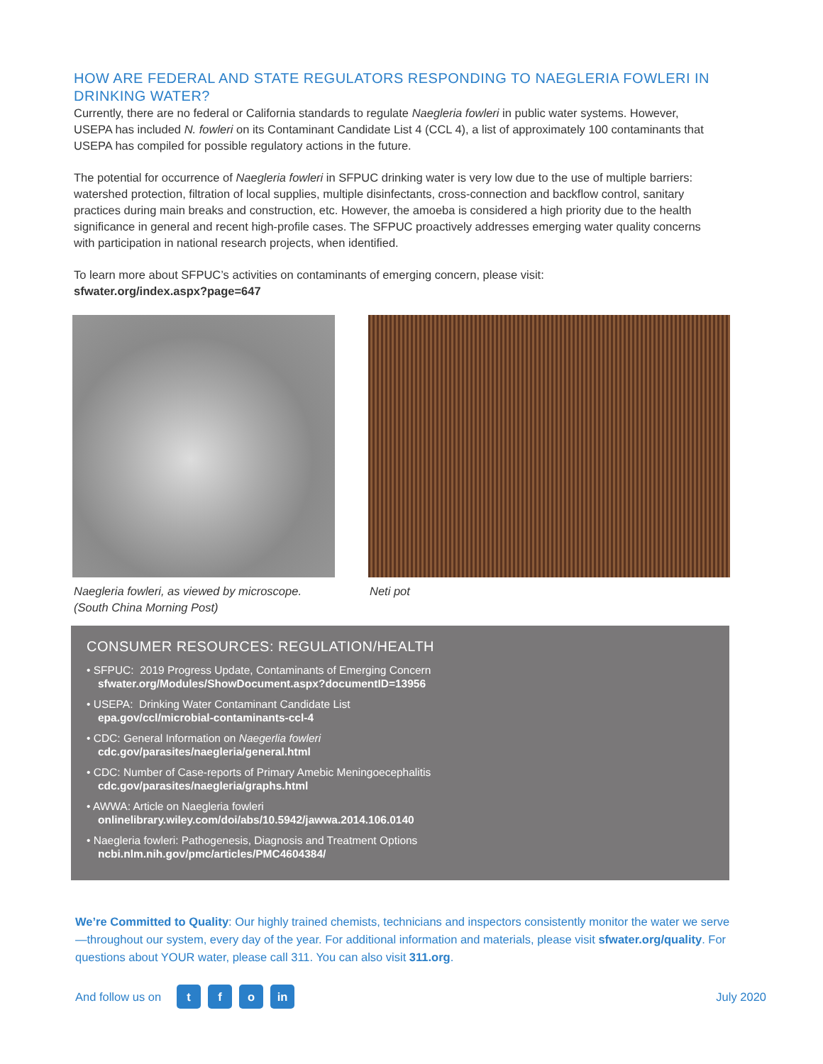HOW ARE FEDERAL AND STATE REGULATORS RESPONDING TO NAEGLERIA FOWLERI IN DRINKING WATER?
Currently, there are no federal or California standards to regulate Naegleria fowleri in public water systems. However, USEPA has included N. fowleri on its Contaminant Candidate List 4 (CCL 4), a list of approximately 100 contaminants that USEPA has compiled for possible regulatory actions in the future.
The potential for occurrence of Naegleria fowleri in SFPUC drinking water is very low due to the use of multiple barriers: watershed protection, filtration of local supplies, multiple disinfectants, cross-connection and backflow control, sanitary practices during main breaks and construction, etc. However, the amoeba is considered a high priority due to the health significance in general and recent high-profile cases. The SFPUC proactively addresses emerging water quality concerns with participation in national research projects, when identified.
To learn more about SFPUC’s activities on contaminants of emerging concern, please visit:
sfwater.org/index.aspx?page=647
Naegleria fowleri, as viewed by microscope. (South China Morning Post)
Neti pot
CONSUMER RESOURCES: REGULATION/HEALTH
• SFPUC: 2019 Progress Update, Contaminants of Emerging Concern
sfwater.org/Modules/ShowDocument.aspx?documentID=13956
• USEPA: Drinking Water Contaminant Candidate List
epa.gov/ccl/microbial-contaminants-ccl-4
• CDC: General Information on Naegerlia fowleri
cdc.gov/parasites/naegleria/general.html
• CDC: Number of Case-reports of Primary Amebic Meningoecephalitis
cdc.gov/parasites/naegleria/graphs.html
• AWWA: Article on Naegleria fowleri
onlinelibrary.wiley.com/doi/abs/10.5942/jawwa.2014.106.0140
• Naegleria fowleri: Pathogenesis, Diagnosis and Treatment Options
ncbi.nlm.nih.gov/pmc/articles/PMC4604384/
We’re Committed to Quality: Our highly trained chemists, technicians and inspectors consistently monitor the water we serve—throughout our system, every day of the year. For additional information and materials, please visit sfwater.org/quality. For questions about YOUR water, please call 311. You can also visit 311.org.
And follow us on t f o in July 2020